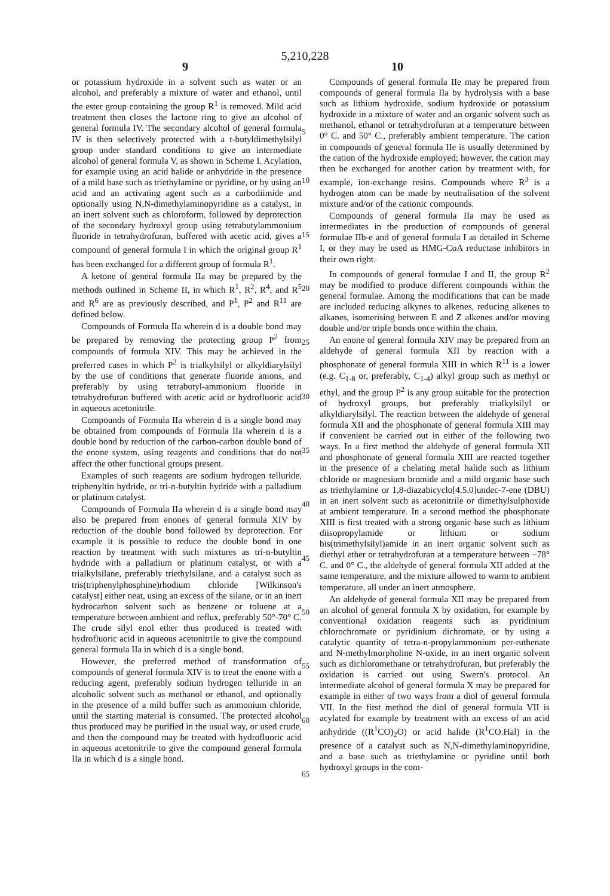5,210,228
9 10
or potassium hydroxide in a solvent such as water or an alcohol, and preferably a mixture of water and ethanol, until the ester group containing the group R<sup>1</sup> is removed. Mild acid treatment then closes the lactone ring to give an alcohol of general formula IV. The secondary alcohol of general formula IV is then selectively protected with a t-butyldimethylsilyl group under standard conditions to give an intermediate alcohol of general formula V, as shown in Scheme I. Acylation, for example using an acid halide or anhydride in the presence of a mild base such as triethylamine or pyridine, or by using an acid and an activating agent such as a carbodiimide and optionally using N,N-dimethylaminopyridine as a catalyst, in an inert solvent such as chloroform, followed by deprotection of the secondary hydroxyl group using tetrabutylammonium fluoride in tetrahydrofuran, buffered with acetic acid, gives a compound of general formula I in which the original group R<sup>1</sup> has been exchanged for a different group of formula R<sup>1</sup>.
A ketone of general formula IIa may be prepared by the methods outlined in Scheme II, in which R<sup>1</sup>, R<sup>2</sup>, R<sup>4</sup>, and R<sup>5</sup> and R<sup>6</sup> are as previously described, and P<sup>1</sup>, P<sup>2</sup> and R<sup>11</sup> are defined below.
Compounds of Formula IIa wherein d is a double bond may be prepared by removing the protecting group P<sup>2</sup> from compounds of formula XIV. This may be achieved in the preferred cases in which P<sup>2</sup> is trialkylsilyl or alkyldiarylsilyl by the use of conditions that generate fluoride anions, and preferably by using tetrabutyl-ammonium fluoride in tetrahydrofuran buffered with acetic acid or hydrofluoric acid in aqueous acetonitrile.
Compounds of Formula IIa wherein d is a single bond may be obtained from compounds of Formula IIa wherein d is a double bond by reduction of the carbon-carbon double bond of the enone system, using reagents and conditions that do not affect the other functional groups present.
Examples of such reagents are sodium hydrogen telluride, triphenyltin hydride, or tri-n-butyltin hydride with a palladium or platinum catalyst.
Compounds of Formula IIa wherein d is a single bond may also be prepared from enones of general formula XIV by reduction of the double bond followed by deprotection. For example it is possible to reduce the double bond in one reaction by treatment with such mixtures as tri-n-butyltin hydride with a palladium or platinum catalyst, or with a trialkylsilane, preferably triethylsilane, and a catalyst such as tris(triphenylphosphine)rhodium chloride [Wilkinson's catalyst] either neat, using an excess of the silane, or in an inert hydrocarbon solvent such as benzene or toluene at a temperature between ambient and reflux, preferably 50°-70° C. The crude silyl enol ether thus produced is treated with hydrofluoric acid in aqueous acetonitrile to give the compound general formula IIa in which d is a single bond.
However, the preferred method of transformation of compounds of general formula XIV is to treat the enone with a reducing agent, preferably sodium hydrogen telluride in an alcoholic solvent such as methanol or ethanol, and optionally in the presence of a mild buffer such as ammonium chloride, until the starting material is consumed. The protected alcohol thus produced may be purified in the usual way, or used crude, and then the compound may be treated with hydrofluoric acid in aqueous acetonitrile to give the compound general formula IIa in which d is a single bond.
Compounds of general formula IIe may be prepared from compounds of general formula IIa by hydrolysis with a base such as lithium hydroxide, sodium hydroxide or potassium hydroxide in a mixture of water and an organic solvent such as methanol, ethanol or tetrahydrofuran at a temperature between 0° C. and 50° C., preferably ambient temperature. The cation in compounds of general formula IIe is usually determined by the cation of the hydroxide employed; however, the cation may then be exchanged for another cation by treatment with, for example, ion-exchange resins. Compounds where R<sup>3</sup> is a hydrogen atom can be made by neutralisation of the solvent mixture and/or of the cationic compounds.
Compounds of general formula IIa may be used as intermediates in the production of compounds of general formulae IIb-e and of general formula I as detailed in Scheme I, or they may be used as HMG-CoA reductase inhibitors in their own right.
In compounds of general formulae I and II, the group R<sup>2</sup> may be modified to produce different compounds within the general formulae. Among the modifications that can be made are included reducing alkynes to alkenes, reducing alkenes to alkanes, isomerising between E and Z alkenes and/or moving double and/or triple bonds once within the chain.
An enone of general formula XIV may be prepared from an aldehyde of general formula XII by reaction with a phosphonate of general formula XIII in which R<sup>11</sup> is a lower (e.g. C<sub>1-8</sub> or, preferably, C<sub>1-4</sub>) alkyl group such as methyl or ethyl, and the group P<sup>2</sup> is any group suitable for the protection of hydroxyl groups, but preferably trialkylsilyl or alkyldiarylsilyl. The reaction between the aldehyde of general formula XII and the phosphonate of general formula XIII may if convenient be carried out in either of the following two ways. In a first method the aldehyde of general formula XII and phosphonate of general formula XIII are reacted together in the presence of a chelating metal halide such as lithium chloride or magnesium bromide and a mild organic base such as triethylamine or 1,8-diazabicyclo[4.5.0]undec-7-ene (DBU) in an inert solvent such as acetonitrile or dimethylsulphoxide at ambient temperature. In a second method the phosphonate XIII is first treated with a strong organic base such as lithium diisopropylamide or lithium or sodium bis(trimethylsilyl)amide in an inert organic solvent such as diethyl ether or tetrahydrofuran at a temperature between −78° C. and 0° C., the aldehyde of general formula XII added at the same temperature, and the mixture allowed to warm to ambient temperature, all under an inert atmosphere.
An aldehyde of general formula XII may be prepared from an alcohol of general formula X by oxidation, for example by conventional oxidation reagents such as pyridinium chlorochromate or pyridinium dichromate, or by using a catalytic quantity of tetra-n-propylammonium per-ruthenate and N-methylmorpholine N-oxide, in an inert organic solvent such as dichloromethane or tetrahydrofuran, but preferably the oxidation is carried out using Swern's protocol. An intermediate alcohol of general formula X may be prepared for example in either of two ways from a diol of general formula VII. In the first method the diol of general formula VII is acylated for example by treatment with an excess of an acid anhydride ((R<sup>1</sup>CO)<sub>2</sub>O) or acid halide (R<sup>1</sup>CO.Hal) in the presence of a catalyst such as N,N-dimethylaminopyridine, and a base such as triethylamine or pyridine until both hydroxyl groups in the com-
5
10
15
20
25
30
35
40
45
50
55
60
65